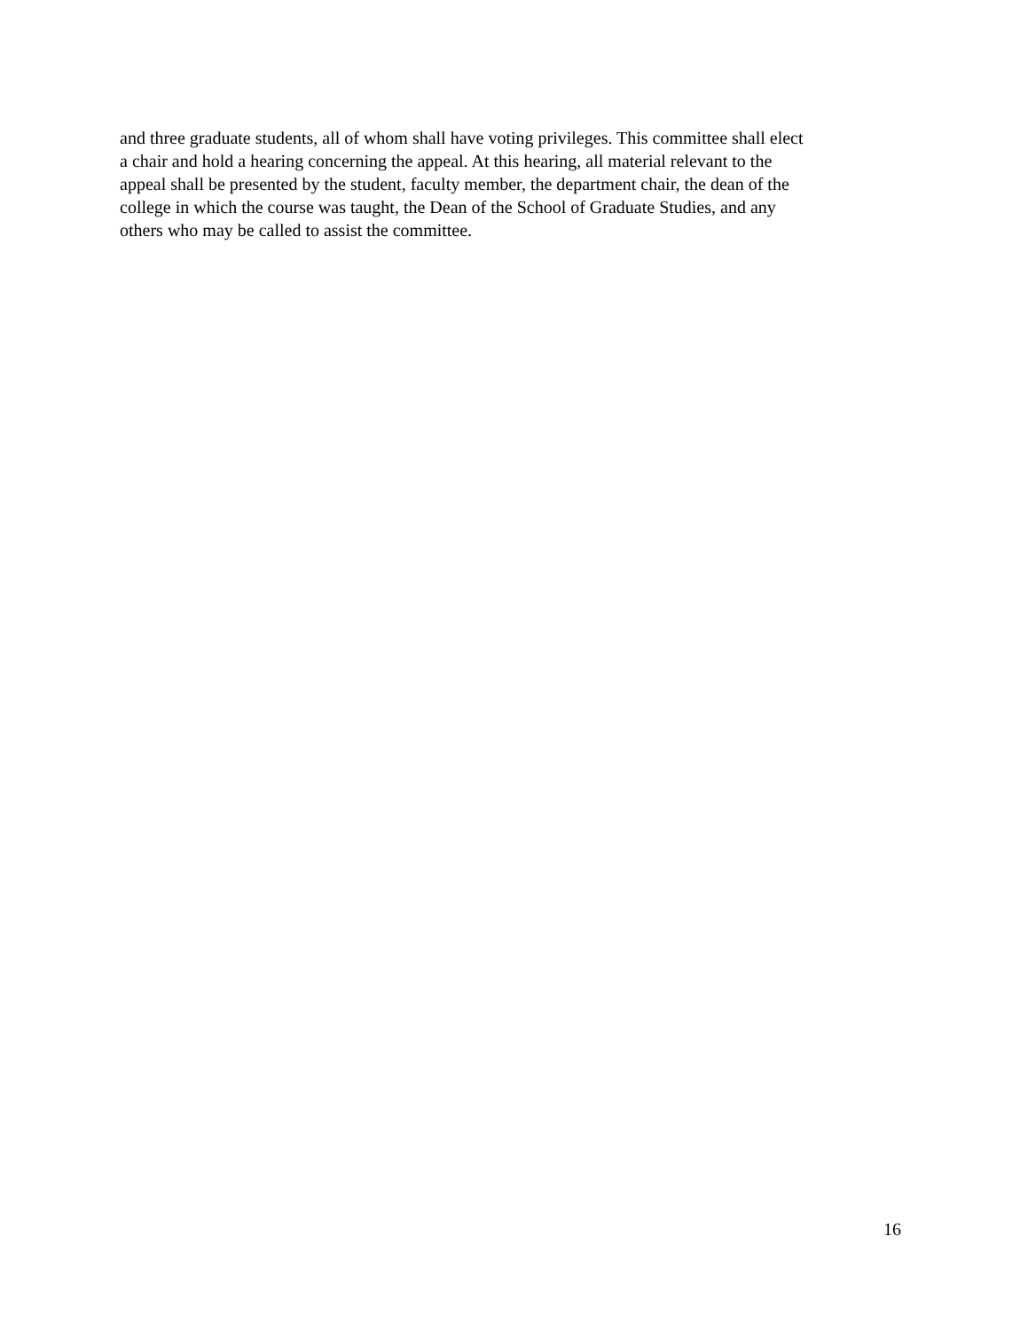and three graduate students, all of whom shall have voting privileges. This committee shall elect
a chair and hold a hearing concerning the appeal. At this hearing, all material relevant to the
appeal shall be presented by the student, faculty member, the department chair, the dean of the
college in which the course was taught, the Dean of the School of Graduate Studies, and any
others who may be called to assist the committee.
16